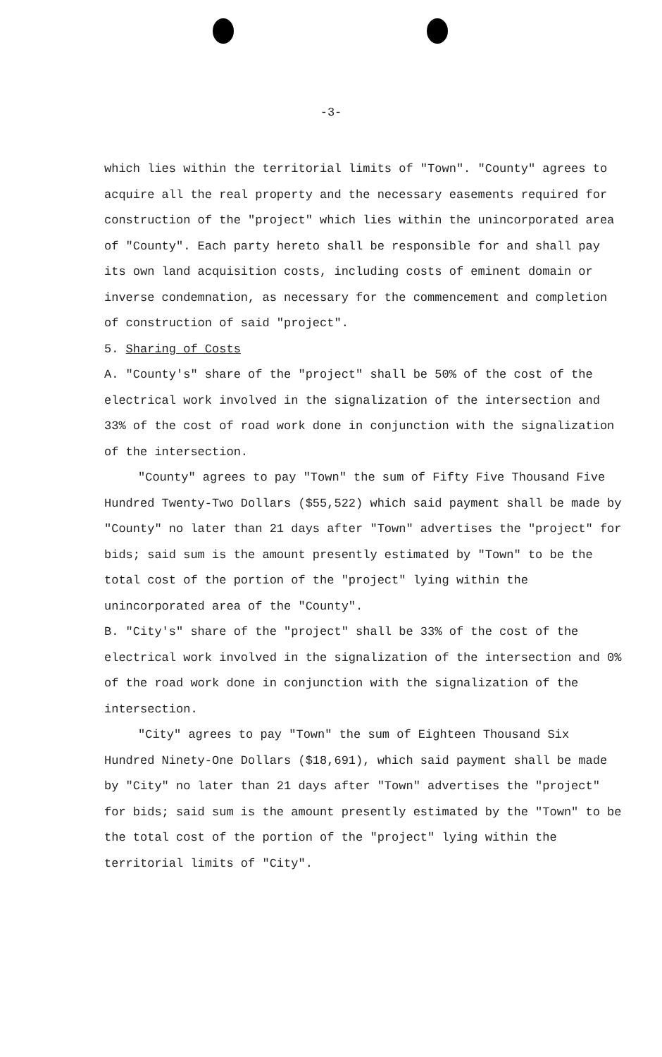-3-
which lies within the territorial limits of "Town". "County" agrees to acquire all the real property and the necessary easements required for construction of the "project" which lies within the unincorporated area of "County". Each party hereto shall be responsible for and shall pay its own land acquisition costs, including costs of eminent domain or inverse condemnation, as necessary for the commencement and completion of construction of said "project".
5. Sharing of Costs
A. "County's" share of the "project" shall be 50% of the cost of the electrical work involved in the signalization of the intersection and 33% of the cost of road work done in conjunction with the signalization of the intersection.
"County" agrees to pay "Town" the sum of Fifty Five Thousand Five Hundred Twenty-Two Dollars ($55,522) which said payment shall be made by "County" no later than 21 days after "Town" advertises the "project" for bids; said sum is the amount presently estimated by "Town" to be the total cost of the portion of the "project" lying within the unincorporated area of the "County".
B. "City's" share of the "project" shall be 33% of the cost of the electrical work involved in the signalization of the intersection and 0% of the road work done in conjunction with the signalization of the intersection.
"City" agrees to pay "Town" the sum of Eighteen Thousand Six Hundred Ninety-One Dollars ($18,691), which said payment shall be made by "City" no later than 21 days after "Town" advertises the "project" for bids; said sum is the amount presently estimated by the "Town" to be the total cost of the portion of the "project" lying within the territorial limits of "City".